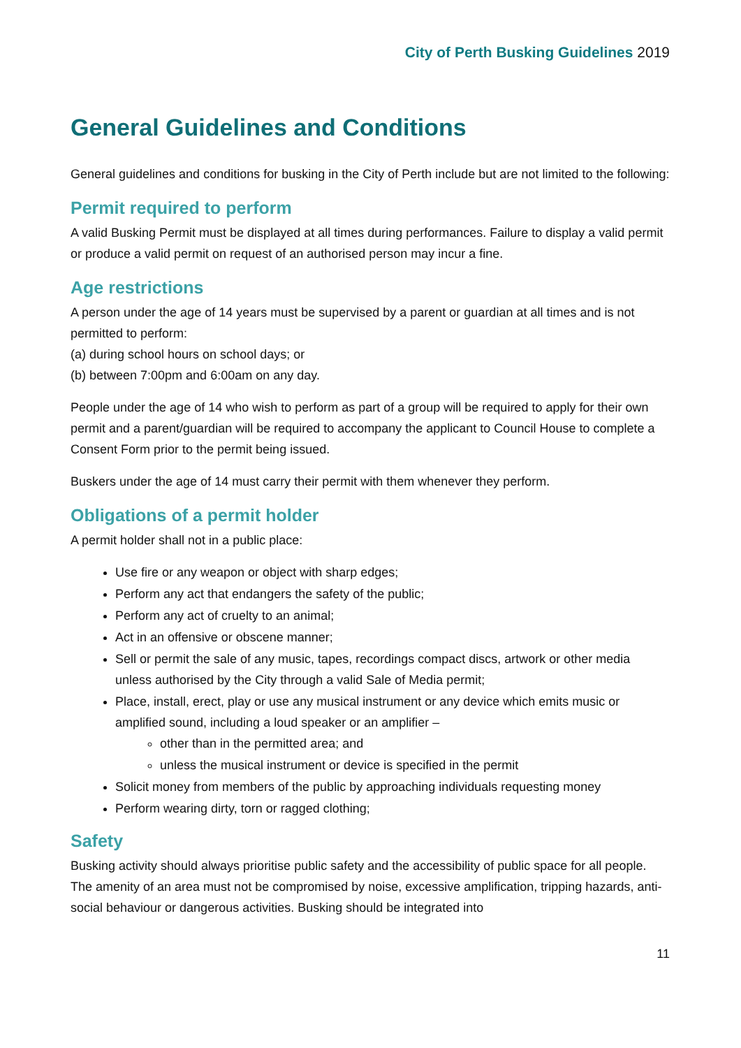City of Perth Busking Guidelines 2019
General Guidelines and Conditions
General guidelines and conditions for busking in the City of Perth include but are not limited to the following:
Permit required to perform
A valid Busking Permit must be displayed at all times during performances. Failure to display a valid permit or produce a valid permit on request of an authorised person may incur a fine.
Age restrictions
A person under the age of 14 years must be supervised by a parent or guardian at all times and is not permitted to perform:
(a) during school hours on school days; or
(b) between 7:00pm and 6:00am on any day.
People under the age of 14 who wish to perform as part of a group will be required to apply for their own permit and a parent/guardian will be required to accompany the applicant to Council House to complete a Consent Form prior to the permit being issued.
Buskers under the age of 14 must carry their permit with them whenever they perform.
Obligations of a permit holder
A permit holder shall not in a public place:
Use fire or any weapon or object with sharp edges;
Perform any act that endangers the safety of the public;
Perform any act of cruelty to an animal;
Act in an offensive or obscene manner;
Sell or permit the sale of any music, tapes, recordings compact discs, artwork or other media unless authorised by the City through a valid Sale of Media permit;
Place, install, erect, play or use any musical instrument or any device which emits music or amplified sound, including a loud speaker or an amplifier –
other than in the permitted area; and
unless the musical instrument or device is specified in the permit
Solicit money from members of the public by approaching individuals requesting money
Perform wearing dirty, torn or ragged clothing;
Safety
Busking activity should always prioritise public safety and the accessibility of public space for all people. The amenity of an area must not be compromised by noise, excessive amplification, tripping hazards, anti-social behaviour or dangerous activities. Busking should be integrated into
11